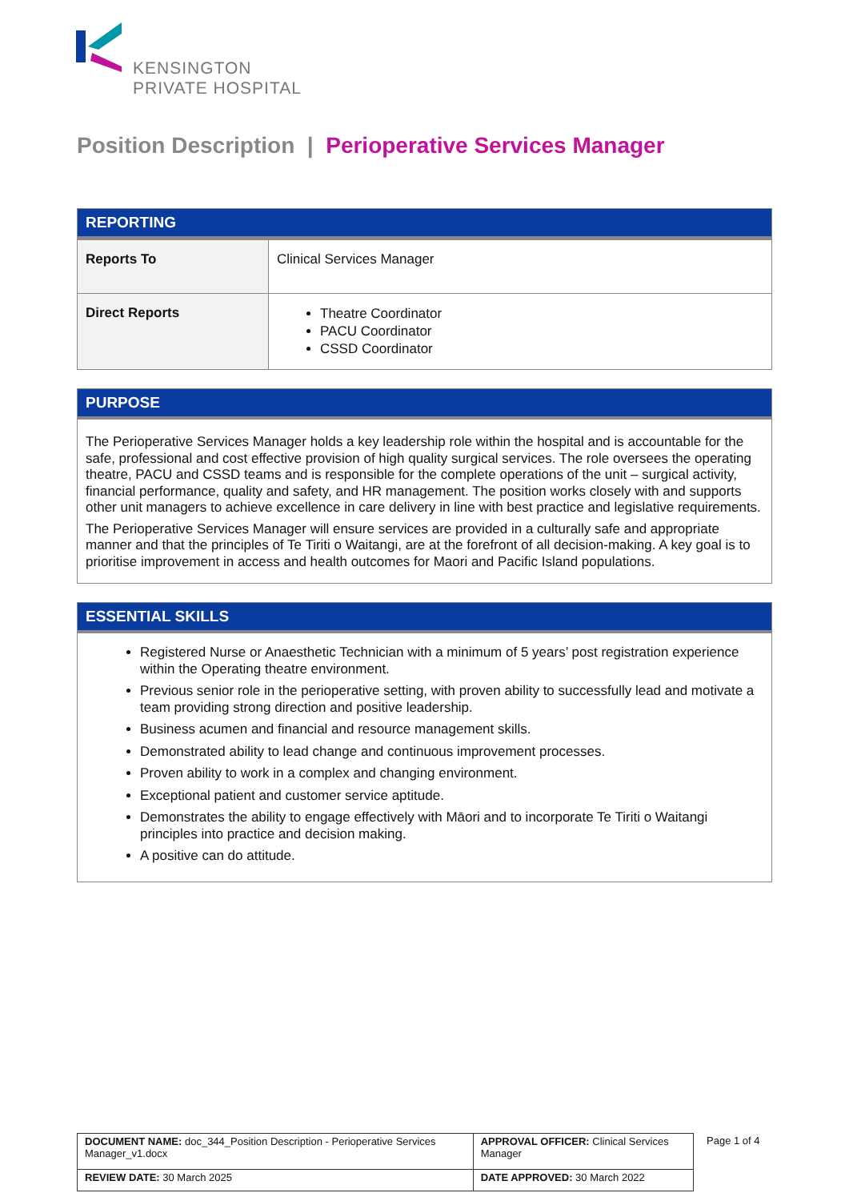KENSINGTON
PRIVATE HOSPITAL
Position Description | Perioperative Services Manager
REPORTING
| Reports To | Clinical Services Manager |
| Direct Reports | Theatre Coordinator PACU Coordinator CSSD Coordinator |
PURPOSE
The Perioperative Services Manager holds a key leadership role within the hospital and is accountable for the safe, professional and cost effective provision of high quality surgical services. The role oversees the operating theatre, PACU and CSSD teams and is responsible for the complete operations of the unit – surgical activity, financial performance, quality and safety, and HR management. The position works closely with and supports other unit managers to achieve excellence in care delivery in line with best practice and legislative requirements.
The Perioperative Services Manager will ensure services are provided in a culturally safe and appropriate manner and that the principles of Te Tiriti o Waitangi, are at the forefront of all decision-making. A key goal is to prioritise improvement in access and health outcomes for Maori and Pacific Island populations.
ESSENTIAL SKILLS
Registered Nurse or Anaesthetic Technician with a minimum of 5 years’ post registration experience within the Operating theatre environment.
Previous senior role in the perioperative setting, with proven ability to successfully lead and motivate a team providing strong direction and positive leadership.
Business acumen and financial and resource management skills.
Demonstrated ability to lead change and continuous improvement processes.
Proven ability to work in a complex and changing environment.
Exceptional patient and customer service aptitude.
Demonstrates the ability to engage effectively with Māori and to incorporate Te Tiriti o Waitangi principles into practice and decision making.
A positive can do attitude.
| DOCUMENT NAME: doc_344_Position Description - Perioperative Services Manager_v1.docx | APPROVAL OFFICER: Clinical Services Manager |
| REVIEW DATE: 30 March 2025 | DATE APPROVED: 30 March 2022 |
Page 1 of 4